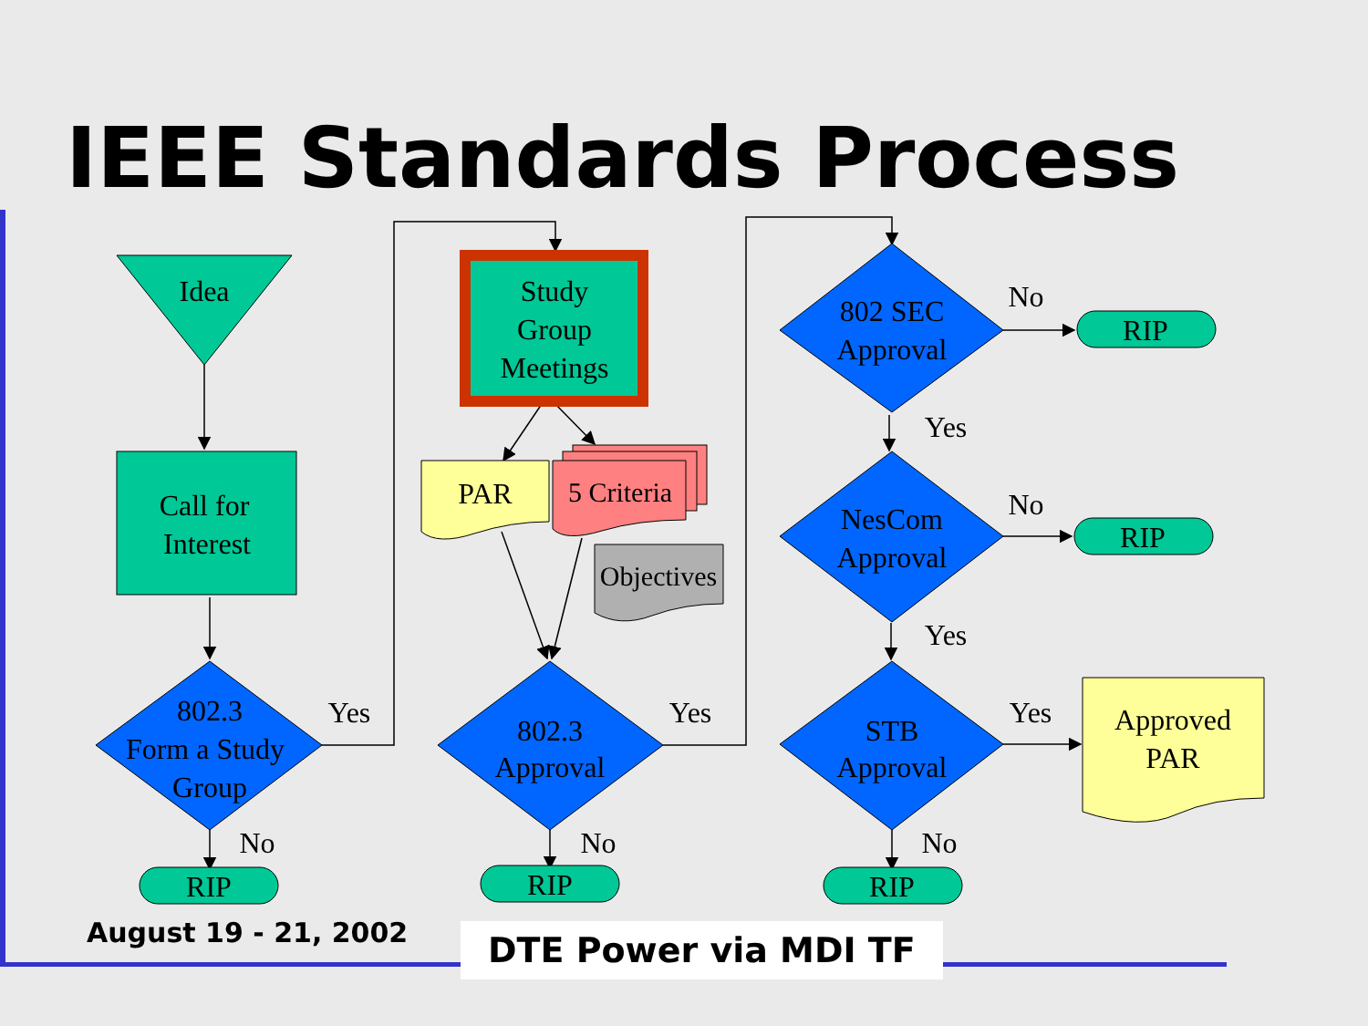IEEE Standards Process
Idea
Call for
Interest
Study
Group
Meetings
PAR
5 Criteria
Objectives
802.3
Form a Study
Group
802.3
Approval
802 SEC
Approval
NesCom
Approval
STB
Approval
Approved
PAR
RIP
RIP
RIP
RIP
RIP
Yes
Yes
Yes
Yes
Yes
No
No
No
No
No
August 19 - 21, 2002
DTE Power via MDI TF